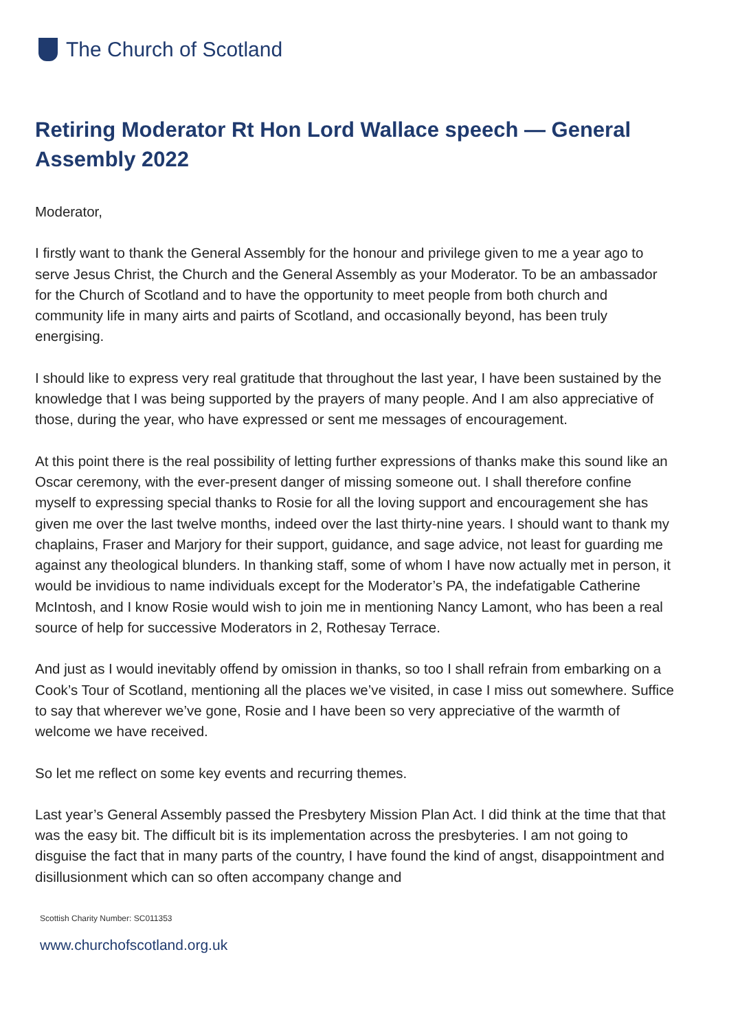The Church of Scotland
Retiring Moderator Rt Hon Lord Wallace speech — General Assembly 2022
Moderator,
I firstly want to thank the General Assembly for the honour and privilege given to me a year ago to serve Jesus Christ, the Church and the General Assembly as your Moderator. To be an ambassador for the Church of Scotland and to have the opportunity to meet people from both church and community life in many airts and pairts of Scotland, and occasionally beyond, has been truly energising.
I should like to express very real gratitude that throughout the last year, I have been sustained by the knowledge that I was being supported by the prayers of many people. And I am also appreciative of those, during the year, who have expressed or sent me messages of encouragement.
At this point there is the real possibility of letting further expressions of thanks make this sound like an Oscar ceremony, with the ever-present danger of missing someone out. I shall therefore confine myself to expressing special thanks to Rosie for all the loving support and encouragement she has given me over the last twelve months, indeed over the last thirty-nine years. I should want to thank my chaplains, Fraser and Marjory for their support, guidance, and sage advice, not least for guarding me against any theological blunders. In thanking staff, some of whom I have now actually met in person, it would be invidious to name individuals except for the Moderator’s PA, the indefatigable Catherine McIntosh, and I know Rosie would wish to join me in mentioning Nancy Lamont, who has been a real source of help for successive Moderators in 2, Rothesay Terrace.
And just as I would inevitably offend by omission in thanks, so too I shall refrain from embarking on a Cook’s Tour of Scotland, mentioning all the places we’ve visited, in case I miss out somewhere. Suffice to say that wherever we’ve gone, Rosie and I have been so very appreciative of the warmth of welcome we have received.
So let me reflect on some key events and recurring themes.
Last year’s General Assembly passed the Presbytery Mission Plan Act. I did think at the time that that was the easy bit. The difficult bit is its implementation across the presbyteries. I am not going to disguise the fact that in many parts of the country, I have found the kind of angst, disappointment and disillusionment which can so often accompany change and
Scottish Charity Number: SC011353
www.churchofscotland.org.uk